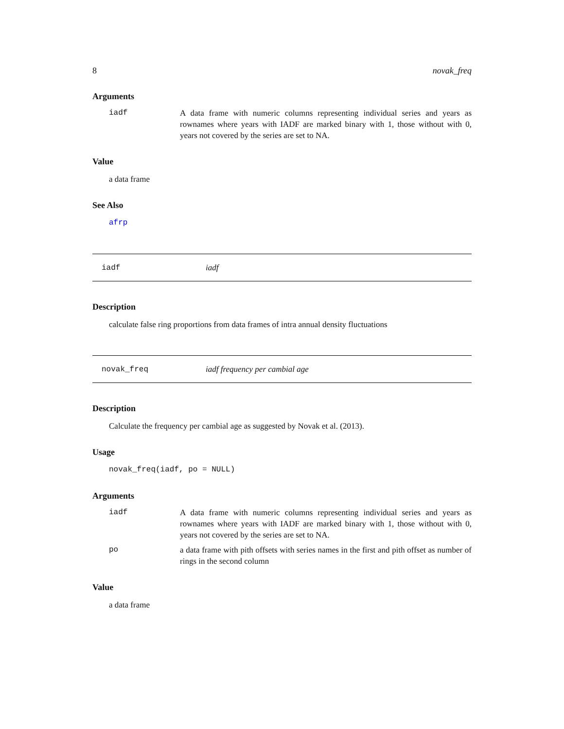8 novak_freq
Arguments
iadf A data frame with numeric columns representing individual series and years as rownames where years with IADF are marked binary with 1, those without with 0, years not covered by the series are set to NA.
Value
a data frame
See Also
afrp
iadf iadf
Description
calculate false ring proportions from data frames of intra annual density fluctuations
novak_freq iadf frequency per cambial age
Description
Calculate the frequency per cambial age as suggested by Novak et al. (2013).
Usage
novak_freq(iadf, po = NULL)
Arguments
iadf A data frame with numeric columns representing individual series and years as rownames where years with IADF are marked binary with 1, those without with 0, years not covered by the series are set to NA.
po a data frame with pith offsets with series names in the first and pith offset as number of rings in the second column
Value
a data frame